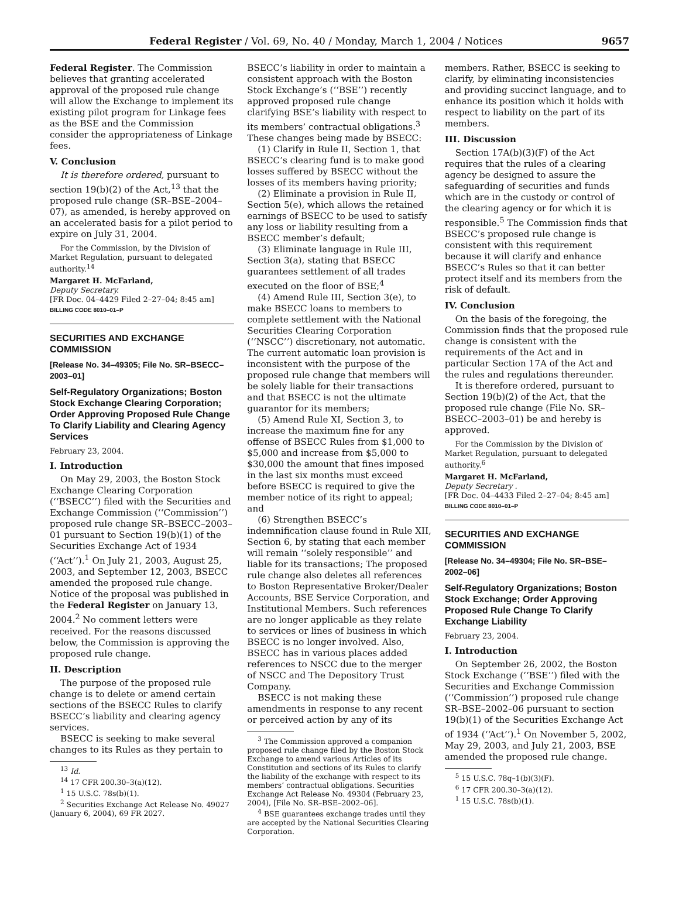Federal Register / Vol. 69, No. 40 / Monday, March 1, 2004 / Notices 9657
Federal Register. The Commission believes that granting accelerated approval of the proposed rule change will allow the Exchange to implement its existing pilot program for Linkage fees as the BSE and the Commission consider the appropriateness of Linkage fees.
V. Conclusion
It is therefore ordered, pursuant to section 19(b)(2) of the Act,<sup>13</sup> that the proposed rule change (SR–BSE–2004–07), as amended, is hereby approved on an accelerated basis for a pilot period to expire on July 31, 2004.
For the Commission, by the Division of Market Regulation, pursuant to delegated authority.<sup>14</sup>
Margaret H. McFarland,
Deputy Secretary.
[FR Doc. 04–4429 Filed 2–27–04; 8:45 am]
BILLING CODE 8010–01–P
SECURITIES AND EXCHANGE COMMISSION
[Release No. 34–49305; File No. SR–BSECC–2003–01]
Self-Regulatory Organizations; Boston Stock Exchange Clearing Corporation; Order Approving Proposed Rule Change To Clarify Liability and Clearing Agency Services
February 23, 2004.
I. Introduction
On May 29, 2003, the Boston Stock Exchange Clearing Corporation (‘‘BSECC’’) filed with the Securities and Exchange Commission (‘‘Commission’’) proposed rule change SR–BSECC–2003–01 pursuant to Section 19(b)(1) of the Securities Exchange Act of 1934 (‘‘Act’’).<sup>1</sup> On July 21, 2003, August 25, 2003, and September 12, 2003, BSECC amended the proposed rule change. Notice of the proposal was published in the Federal Register on January 13, 2004.<sup>2</sup> No comment letters were received. For the reasons discussed below, the Commission is approving the proposed rule change.
II. Description
The purpose of the proposed rule change is to delete or amend certain sections of the BSECC Rules to clarify BSECC’s liability and clearing agency services.
BSECC is seeking to make several changes to its Rules as they pertain to
<sup>13</sup> Id.
<sup>14</sup> 17 CFR 200.30–3(a)(12).
<sup>1</sup> 15 U.S.C. 78s(b)(1).
<sup>2</sup> Securities Exchange Act Release No. 49027 (January 6, 2004), 69 FR 2027.
BSECC’s liability in order to maintain a consistent approach with the Boston Stock Exchange’s (‘‘BSE’’) recently approved proposed rule change clarifying BSE’s liability with respect to its members’ contractual obligations.<sup>3</sup> These changes being made by BSECC:
(1) Clarify in Rule II, Section 1, that BSECC’s clearing fund is to make good losses suffered by BSECC without the losses of its members having priority;
(2) Eliminate a provision in Rule II, Section 5(e), which allows the retained earnings of BSECC to be used to satisfy any loss or liability resulting from a BSECC member’s default;
(3) Eliminate language in Rule III, Section 3(a), stating that BSECC guarantees settlement of all trades executed on the floor of BSE;<sup>4</sup>
(4) Amend Rule III, Section 3(e), to make BSECC loans to members to complete settlement with the National Securities Clearing Corporation (‘‘NSCC’’) discretionary, not automatic. The current automatic loan provision is inconsistent with the purpose of the proposed rule change that members will be solely liable for their transactions and that BSECC is not the ultimate guarantor for its members;
(5) Amend Rule XI, Section 3, to increase the maximum fine for any offense of BSECC Rules from $1,000 to $5,000 and increase from $5,000 to $30,000 the amount that fines imposed in the last six months must exceed before BSECC is required to give the member notice of its right to appeal; and
(6) Strengthen BSECC’s indemnification clause found in Rule XII, Section 6, by stating that each member will remain ‘‘solely responsible’’ and liable for its transactions; The proposed rule change also deletes all references to Boston Representative Broker/Dealer Accounts, BSE Service Corporation, and Institutional Members. Such references are no longer applicable as they relate to services or lines of business in which BSECC is no longer involved. Also, BSECC has in various places added references to NSCC due to the merger of NSCC and The Depository Trust Company.
BSECC is not making these amendments in response to any recent or perceived action by any of its
<sup>3</sup> The Commission approved a companion proposed rule change filed by the Boston Stock Exchange to amend various Articles of its Constitution and sections of its Rules to clarify the liability of the exchange with respect to its members’ contractual obligations. Securities Exchange Act Release No. 49304 (February 23, 2004), [File No. SR–BSE–2002–06].
<sup>4</sup> BSE guarantees exchange trades until they are accepted by the National Securities Clearing Corporation.
members. Rather, BSECC is seeking to clarify, by eliminating inconsistencies and providing succinct language, and to enhance its position which it holds with respect to liability on the part of its members.
III. Discussion
Section 17A(b)(3)(F) of the Act requires that the rules of a clearing agency be designed to assure the safeguarding of securities and funds which are in the custody or control of the clearing agency or for which it is responsible.<sup>5</sup> The Commission finds that BSECC’s proposed rule change is consistent with this requirement because it will clarify and enhance BSECC’s Rules so that it can better protect itself and its members from the risk of default.
IV. Conclusion
On the basis of the foregoing, the Commission finds that the proposed rule change is consistent with the requirements of the Act and in particular Section 17A of the Act and the rules and regulations thereunder.
It is therefore ordered, pursuant to Section 19(b)(2) of the Act, that the proposed rule change (File No. SR–BSECC–2003–01) be and hereby is approved.
For the Commission by the Division of Market Regulation, pursuant to delegated authority.<sup>6</sup>
Margaret H. McFarland,
Deputy Secretary .
[FR Doc. 04–4433 Filed 2–27–04; 8:45 am]
BILLING CODE 8010–01–P
SECURITIES AND EXCHANGE COMMISSION
[Release No. 34–49304; File No. SR–BSE–2002–06]
Self-Regulatory Organizations; Boston Stock Exchange; Order Approving Proposed Rule Change To Clarify Exchange Liability
February 23, 2004.
I. Introduction
On September 26, 2002, the Boston Stock Exchange (‘‘BSE’’) filed with the Securities and Exchange Commission (‘‘Commission’’) proposed rule change SR–BSE–2002–06 pursuant to section 19(b)(1) of the Securities Exchange Act of 1934 (‘‘Act’’).<sup>1</sup> On November 5, 2002, May 29, 2003, and July 21, 2003, BSE amended the proposed rule change.
<sup>5</sup> 15 U.S.C. 78q–1(b)(3)(F).
<sup>6</sup> 17 CFR 200.30–3(a)(12).
<sup>1</sup> 15 U.S.C. 78s(b)(1).